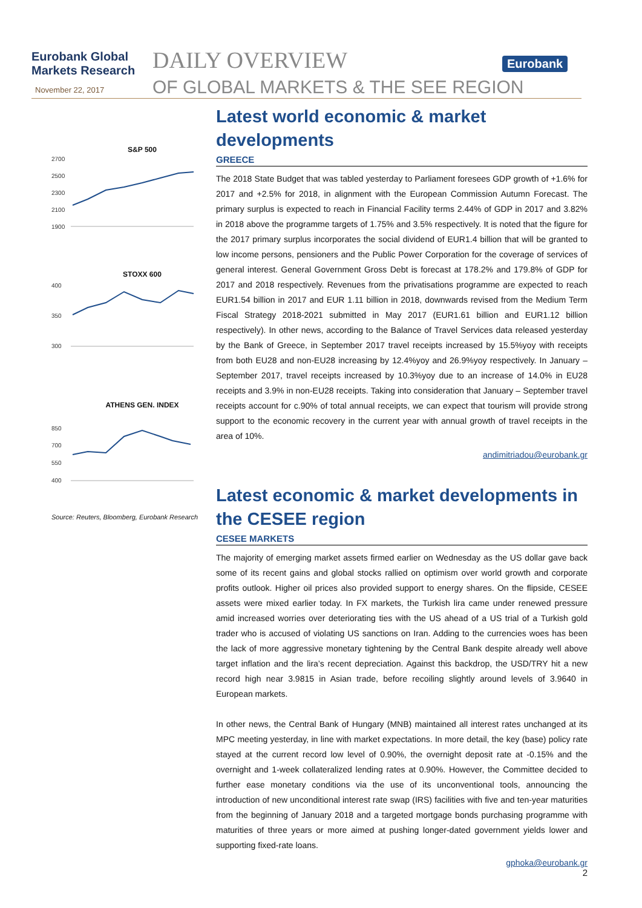Eurobank Global
Markets Research
November 22, 2017
DAILY OVERVIEW
OF GLOBAL MARKETS & THE SEE REGION
Eurobank
S&P 500
2700
2500
2300
2100
1900
STOXX 600
400
350
300
ATHENS GEN. INDEX
850
700
550
400
Source: Reuters, Bloomberg, Eurobank Research
Latest world economic & market developments
GREECE
The 2018 State Budget that was tabled yesterday to Parliament foresees GDP growth of +1.6% for 2017 and +2.5% for 2018, in alignment with the European Commission Autumn Forecast. The primary surplus is expected to reach in Financial Facility terms 2.44% of GDP in 2017 and 3.82% in 2018 above the programme targets of 1.75% and 3.5% respectively. It is noted that the figure for the 2017 primary surplus incorporates the social dividend of EUR1.4 billion that will be granted to low income persons, pensioners and the Public Power Corporation for the coverage of services of general interest. General Government Gross Debt is forecast at 178.2% and 179.8% of GDP for 2017 and 2018 respectively. Revenues from the privatisations programme are expected to reach EUR1.54 billion in 2017 and EUR 1.11 billion in 2018, downwards revised from the Medium Term Fiscal Strategy 2018-2021 submitted in May 2017 (EUR1.61 billion and EUR1.12 billion respectively). In other news, according to the Balance of Travel Services data released yesterday by the Bank of Greece, in September 2017 travel receipts increased by 15.5%yoy with receipts from both EU28 and non-EU28 increasing by 12.4%yoy and 26.9%yoy respectively. In January – September 2017, travel receipts increased by 10.3%yoy due to an increase of 14.0% in EU28 receipts and 3.9% in non-EU28 receipts. Taking into consideration that January – September travel receipts account for c.90% of total annual receipts, we can expect that tourism will provide strong support to the economic recovery in the current year with annual growth of travel receipts in the area of 10%.
andimitriadou@eurobank.gr
Latest economic & market developments in the CESEE region
CESEE MARKETS
The majority of emerging market assets firmed earlier on Wednesday as the US dollar gave back some of its recent gains and global stocks rallied on optimism over world growth and corporate profits outlook. Higher oil prices also provided support to energy shares. On the flipside, CESEE assets were mixed earlier today. In FX markets, the Turkish lira came under renewed pressure amid increased worries over deteriorating ties with the US ahead of a US trial of a Turkish gold trader who is accused of violating US sanctions on Iran. Adding to the currencies woes has been the lack of more aggressive monetary tightening by the Central Bank despite already well above target inflation and the lira’s recent depreciation. Against this backdrop, the USD/TRY hit a new record high near 3.9815 in Asian trade, before recoiling slightly around levels of 3.9640 in European markets.
In other news, the Central Bank of Hungary (MNB) maintained all interest rates unchanged at its MPC meeting yesterday, in line with market expectations. In more detail, the key (base) policy rate stayed at the current record low level of 0.90%, the overnight deposit rate at -0.15% and the overnight and 1-week collateralized lending rates at 0.90%. However, the Committee decided to further ease monetary conditions via the use of its unconventional tools, announcing the introduction of new unconditional interest rate swap (IRS) facilities with five and ten-year maturities from the beginning of January 2018 and a targeted mortgage bonds purchasing programme with maturities of three years or more aimed at pushing longer-dated government yields lower and supporting fixed-rate loans.
gphoka@eurobank.gr
2